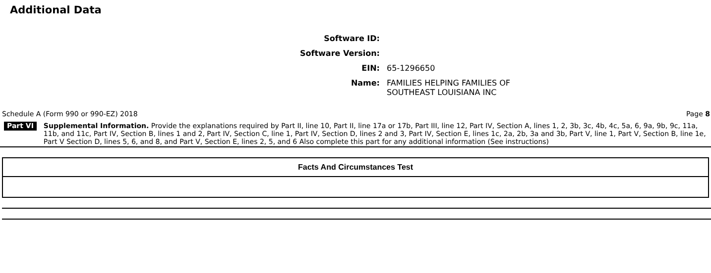Additional Data
Software ID:
Software Version:
EIN: 65-1296650
Name: FAMILIES HELPING FAMILIES OF
SOUTHEAST LOUISIANA INC
Schedule A (Form 990 or 990-EZ) 2018 Page 8
Part VI Supplemental Information. Provide the explanations required by Part II, line 10, Part II, line 17a or 17b, Part III, line 12, Part IV, Section A, lines 1, 2, 3b, 3c, 4b, 4c, 5a, 6, 9a, 9b, 9c, 11a, 11b, and 11c, Part IV, Section B, lines 1 and 2, Part IV, Section C, line 1, Part IV, Section D, lines 2 and 3, Part IV, Section E, lines 1c, 2a, 2b, 3a and 3b, Part V, line 1, Part V, Section B, line 1e, Part V Section D, lines 5, 6, and 8, and Part V, Section E, lines 2, 5, and 6 Also complete this part for any additional information (See instructions)
| Facts And Circumstances Test |